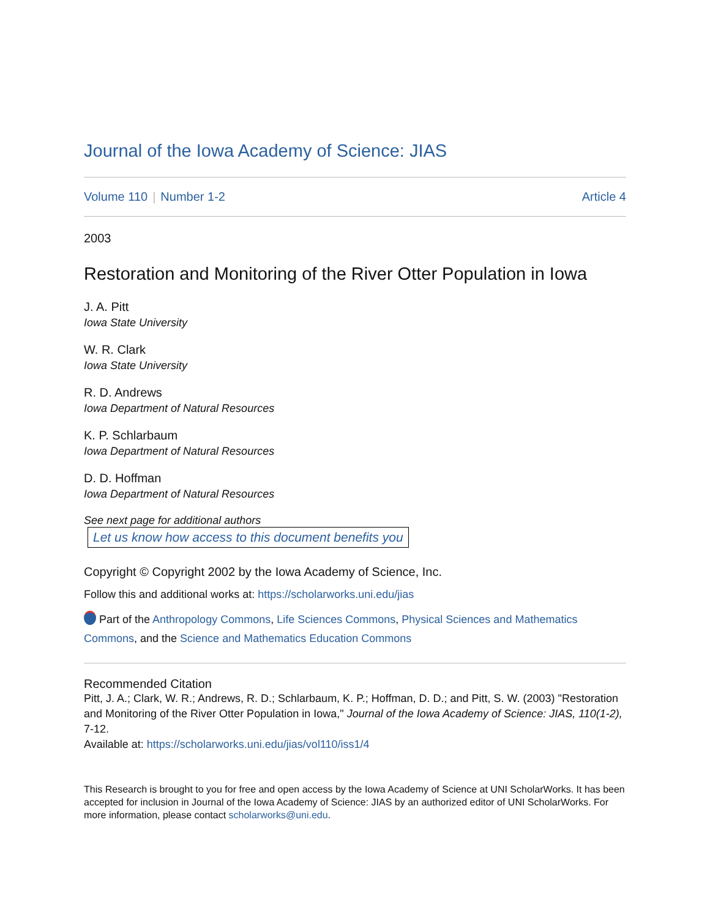Journal of the Iowa Academy of Science: JIAS
Volume 110 | Number 1-2 Article 4
2003
Restoration and Monitoring of the River Otter Population in Iowa
J. A. Pitt
Iowa State University
W. R. Clark
Iowa State University
R. D. Andrews
Iowa Department of Natural Resources
K. P. Schlarbaum
Iowa Department of Natural Resources
D. D. Hoffman
Iowa Department of Natural Resources
See next page for additional authors
Let us know how access to this document benefits you
Copyright © Copyright 2002 by the Iowa Academy of Science, Inc.
Follow this and additional works at: https://scholarworks.uni.edu/jias
Part of the Anthropology Commons, Life Sciences Commons, Physical Sciences and Mathematics Commons, and the Science and Mathematics Education Commons
Recommended Citation
Pitt, J. A.; Clark, W. R.; Andrews, R. D.; Schlarbaum, K. P.; Hoffman, D. D.; and Pitt, S. W. (2003) "Restoration and Monitoring of the River Otter Population in Iowa," Journal of the Iowa Academy of Science: JIAS, 110(1-2), 7-12.
Available at: https://scholarworks.uni.edu/jias/vol110/iss1/4
This Research is brought to you for free and open access by the Iowa Academy of Science at UNI ScholarWorks. It has been accepted for inclusion in Journal of the Iowa Academy of Science: JIAS by an authorized editor of UNI ScholarWorks. For more information, please contact scholarworks@uni.edu.